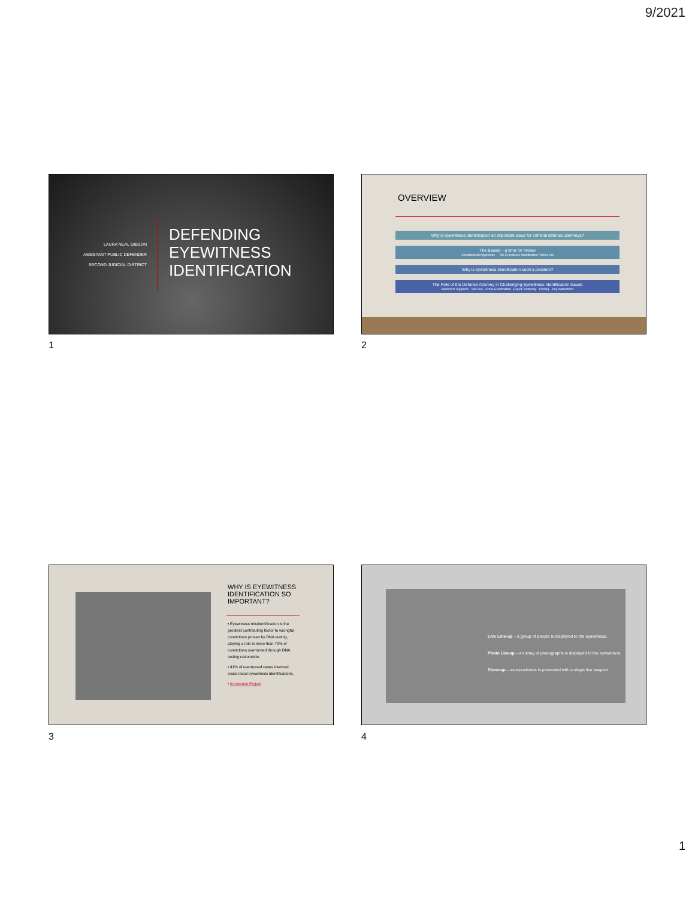9/2021
LAURA NEAL GIBSON
ASSISTANT PUBLIC DEFENDER
SECOND JUDICIAL DISTRICT
DEFENDING
EYEWITNESS
IDENTIFICATION
1
OVERVIEW
Why is eyewitness identification an important issue for criminal defense attorneys?
The Basics – a time for review
Constitutional Arguments NC Eyewitness Identification Reform Act
Why is eyewitness identification such a problem?
The Role of the Defense Attorney in Challenging Eyewitness Identification Issues
Motions to Suppress · Voir Dire · Cross-Examination · Expert Testimony · Closing · Jury Instructions
2
WHY IS EYEWITNESS IDENTIFICATION SO IMPORTANT?
• Eyewitness misidentification is the greatest contributing factor to wrongful convictions proven by DNA testing, playing a role in more than 70% of convictions overturned through DNA testing nationwide.
• 41% of overturned cases involved cross-racial eyewitness identifications.
• Innocence Project
3
Live Line-up – a group of people is displayed to the eyewitness.
Photo Lineup – an array of photographs is displayed to the eyewitness.
Show-up – an eyewitness is presented with a single live suspect.
4
1